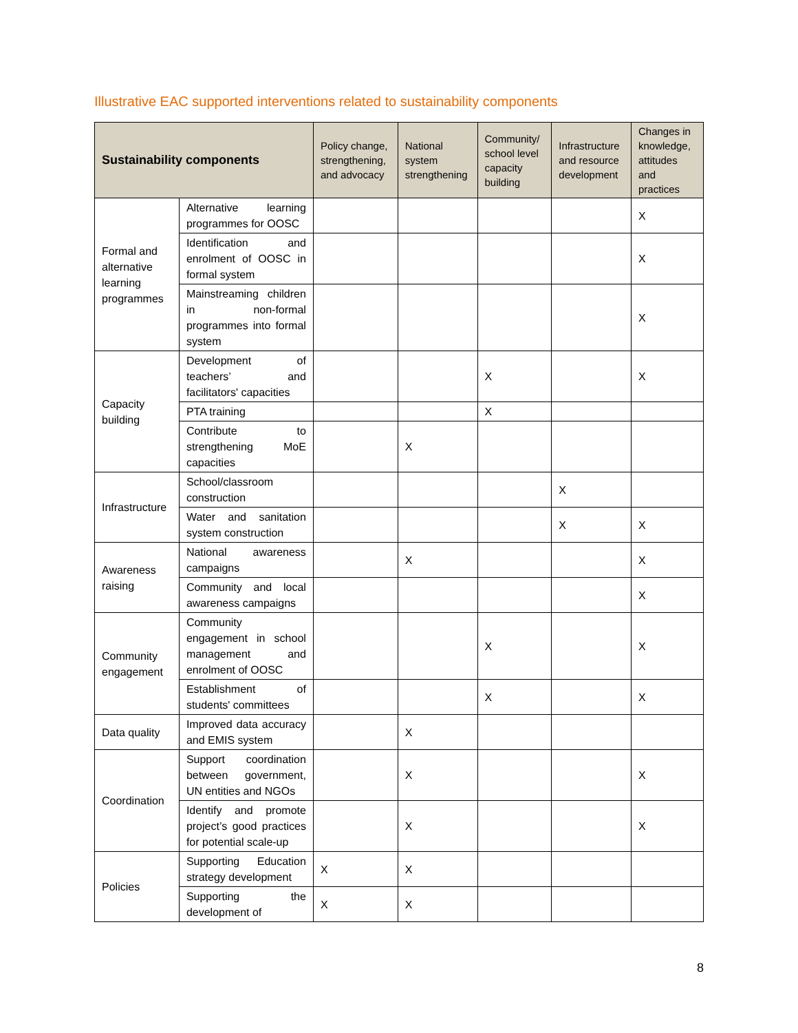Illustrative EAC supported interventions related to sustainability components
| Sustainability components | | Policy change, strengthening, and advocacy | National system strengthening | Community/ school level capacity building | Infrastructure and resource development | Changes in knowledge, attitudes and practices |
| --- | --- | --- | --- | --- | --- | --- |
| Formal and alternative learning programmes | Alternative learning programmes for OOSC | | | | | X |
| | Identification and enrolment of OOSC in formal system | | | | | X |
| | Mainstreaming children in non-formal programmes into formal system | | | | | X |
| Capacity building | Development of teachers’ and facilitators' capacities | | | X | | X |
| | PTA training | | | X | | |
| | Contribute to strengthening MoE capacities | | X | | | |
| Infrastructure | School/classroom construction | | | | X | |
| | Water and sanitation system construction | | | | X | X |
| Awareness raising | National awareness campaigns | | X | | | X |
| | Community and local awareness campaigns | | | | | X |
| Community engagement | Community engagement in school management and enrolment of OOSC | | | X | | X |
| | Establishment of students' committees | | | X | | X |
| Data quality | Improved data accuracy and EMIS system | | X | | | |
| Coordination | Support coordination between government, UN entities and NGOs | | X | | | X |
| | Identify and promote project’s good practices for potential scale-up | | X | | | X |
| Policies | Supporting Education strategy development | X | X | | | |
| | Supporting the development of | X | X | | | |
8